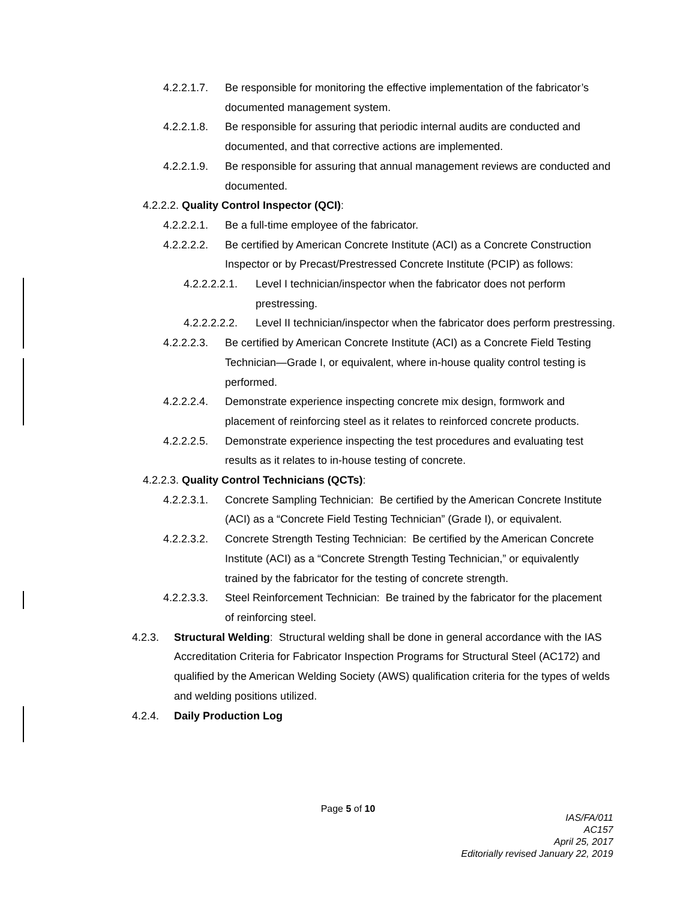4.2.2.1.7. Be responsible for monitoring the effective implementation of the fabricator’s documented management system.
4.2.2.1.8. Be responsible for assuring that periodic internal audits are conducted and documented, and that corrective actions are implemented.
4.2.2.1.9. Be responsible for assuring that annual management reviews are conducted and documented.
4.2.2.2. Quality Control Inspector (QCI):
4.2.2.2.1. Be a full-time employee of the fabricator.
4.2.2.2.2. Be certified by American Concrete Institute (ACI) as a Concrete Construction Inspector or by Precast/Prestressed Concrete Institute (PCIP) as follows:
4.2.2.2.2.1. Level I technician/inspector when the fabricator does not perform prestressing.
4.2.2.2.2.2. Level II technician/inspector when the fabricator does perform prestressing.
4.2.2.2.3. Be certified by American Concrete Institute (ACI) as a Concrete Field Testing Technician—Grade I, or equivalent, where in-house quality control testing is performed.
4.2.2.2.4. Demonstrate experience inspecting concrete mix design, formwork and placement of reinforcing steel as it relates to reinforced concrete products.
4.2.2.2.5. Demonstrate experience inspecting the test procedures and evaluating test results as it relates to in-house testing of concrete.
4.2.2.3. Quality Control Technicians (QCTs):
4.2.2.3.1. Concrete Sampling Technician: Be certified by the American Concrete Institute (ACI) as a “Concrete Field Testing Technician” (Grade I), or equivalent.
4.2.2.3.2. Concrete Strength Testing Technician: Be certified by the American Concrete Institute (ACI) as a “Concrete Strength Testing Technician,” or equivalently trained by the fabricator for the testing of concrete strength.
4.2.2.3.3. Steel Reinforcement Technician: Be trained by the fabricator for the placement of reinforcing steel.
4.2.3. Structural Welding: Structural welding shall be done in general accordance with the IAS Accreditation Criteria for Fabricator Inspection Programs for Structural Steel (AC172) and qualified by the American Welding Society (AWS) qualification criteria for the types of welds and welding positions utilized.
4.2.4. Daily Production Log
Page 5 of 10
IAS/FA/011
AC157
April 25, 2017
Editorially revised January 22, 2019